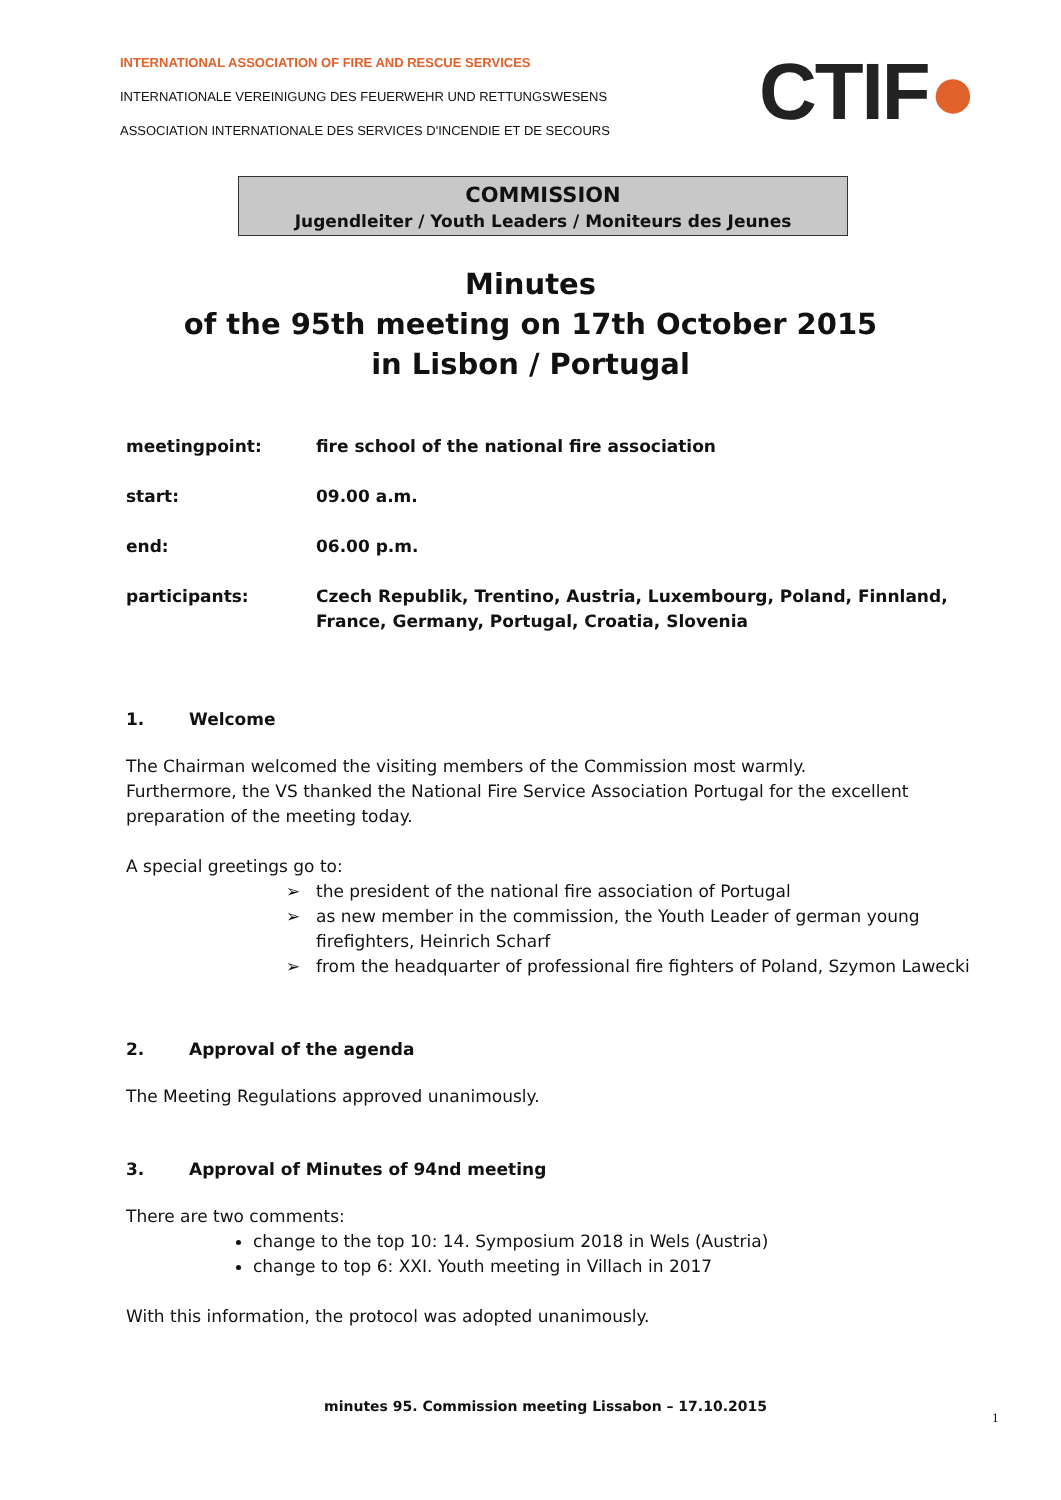INTERNATIONAL ASSOCIATION OF FIRE AND RESCUE SERVICES
INTERNATIONALE VEREINIGUNG DES FEUERWEHR UND RETTUNGSWESENS
ASSOCIATION INTERNATIONALE DES SERVICES D'INCENDIE ET DE SECOURS
CTIF●
COMMISSION
Jugendleiter / Youth Leaders / Moniteurs des Jeunes
Minutes
of the 95th meeting on 17th October 2015
in Lisbon / Portugal
meetingpoint: fire school of the national fire association
start: 09.00 a.m.
end: 06.00 p.m.
participants: Czech Republik, Trentino, Austria, Luxembourg, Poland, Finnland, France, Germany, Portugal, Croatia, Slovenia
1. Welcome
The Chairman welcomed the visiting members of the Commission most warmly.
Furthermore, the VS thanked the National Fire Service Association Portugal for the excellent preparation of the meeting today.
A special greetings go to:
➢ the president of the national fire association of Portugal
➢ as new member in the commission, the Youth Leader of german young firefighters, Heinrich Scharf
➢ from the headquarter of professional fire fighters of Poland, Szymon Lawecki
2. Approval of the agenda
The Meeting Regulations approved unanimously.
3. Approval of Minutes of 94nd meeting
There are two comments:
change to the top 10: 14. Symposium 2018 in Wels (Austria)
change to top 6: XXI. Youth meeting in Villach in 2017
With this information, the protocol was adopted unanimously.
minutes 95. Commission meeting Lissabon – 17.10.2015
1